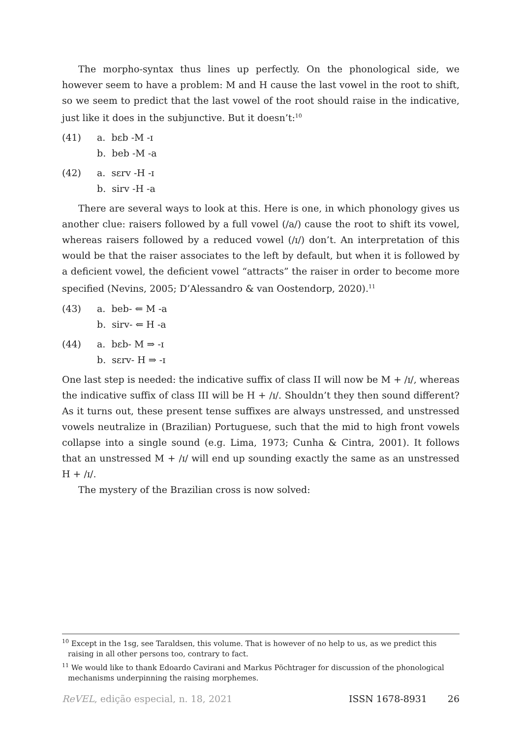The morpho-syntax thus lines up perfectly. On the phonological side, we however seem to have a problem: M and H cause the last vowel in the root to shift, so we seem to predict that the last vowel of the root should raise in the indicative, just like it does in the subjunctive. But it doesn’t:<sup>10</sup>
(41) a. bɛb -M -ɪ
b. beb -M -a
(42) a. sɛrv -H -ɪ
b. sirv -H -a
There are several ways to look at this. Here is one, in which phonology gives us another clue: raisers followed by a full vowel (/a/) cause the root to shift its vowel, whereas raisers followed by a reduced vowel (/ɪ/) don’t. An interpretation of this would be that the raiser associates to the left by default, but when it is followed by a deficient vowel, the deficient vowel “attracts” the raiser in order to become more specified (Nevins, 2005; D’Alessandro & van Oostendorp, 2020).<sup>11</sup>
(43) a. beb- ⇐ M -a
b. sirv- ⇐ H -a
(44) a. bɛb- M ⇒ -ɪ
b. sɛrv- H ⇒ -ɪ
One last step is needed: the indicative suffix of class II will now be M + /ɪ/, whereas the indicative suffix of class III will be H + /ɪ/. Shouldn’t they then sound different? As it turns out, these present tense suffixes are always unstressed, and unstressed vowels neutralize in (Brazilian) Portuguese, such that the mid to high front vowels collapse into a single sound (e.g. Lima, 1973; Cunha & Cintra, 2001). It follows that an unstressed M + /ɪ/ will end up sounding exactly the same as an unstressed H + /ɪ/.
The mystery of the Brazilian cross is now solved:
<sup>10</sup> Except in the 1sg, see Taraldsen, this volume. That is however of no help to us, as we predict this raising in all other persons too, contrary to fact.
<sup>11</sup> We would like to thank Edoardo Cavirani and Markus Pöchtrager for discussion of the phonological mechanisms underpinning the raising morphemes.
ReVEL, edição especial, n. 18, 2021 ISSN 1678-8931 26